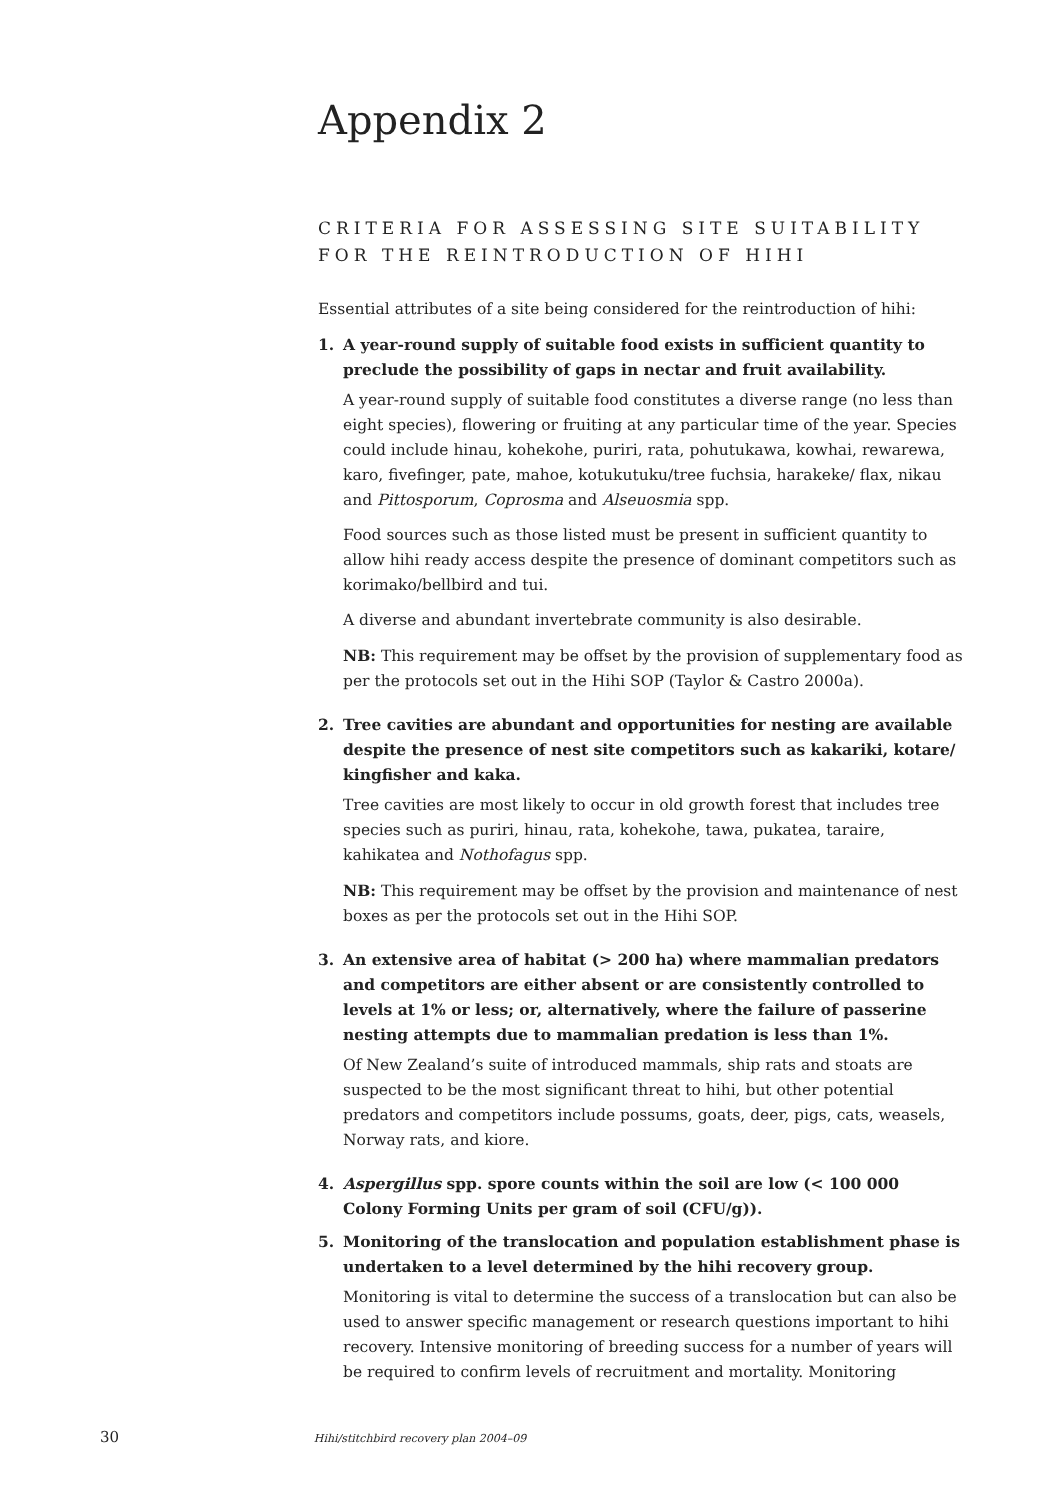Appendix 2
CRITERIA FOR ASSESSING SITE SUITABILITY
FOR THE REINTRODUCTION OF HIHI
Essential attributes of a site being considered for the reintroduction of hihi:
1. A year-round supply of suitable food exists in sufficient quantity to preclude the possibility of gaps in nectar and fruit availability.
A year-round supply of suitable food constitutes a diverse range (no less than eight species), flowering or fruiting at any particular time of the year. Species could include hinau, kohekohe, puriri, rata, pohutukawa, kowhai, rewarewa, karo, fivefinger, pate, mahoe, kotukutuku/tree fuchsia, harakeke/ flax, nikau and Pittosporum, Coprosma and Alseuosmia spp.
Food sources such as those listed must be present in sufficient quantity to allow hihi ready access despite the presence of dominant competitors such as korimako/bellbird and tui.
A diverse and abundant invertebrate community is also desirable.
NB: This requirement may be offset by the provision of supplementary food as per the protocols set out in the Hihi SOP (Taylor & Castro 2000a).
2. Tree cavities are abundant and opportunities for nesting are available despite the presence of nest site competitors such as kakariki, kotare/ kingfisher and kaka.
Tree cavities are most likely to occur in old growth forest that includes tree species such as puriri, hinau, rata, kohekohe, tawa, pukatea, taraire, kahikatea and Nothofagus spp.
NB: This requirement may be offset by the provision and maintenance of nest boxes as per the protocols set out in the Hihi SOP.
3. An extensive area of habitat (> 200 ha) where mammalian predators and competitors are either absent or are consistently controlled to levels at 1% or less; or, alternatively, where the failure of passerine nesting attempts due to mammalian predation is less than 1%.
Of New Zealand’s suite of introduced mammals, ship rats and stoats are suspected to be the most significant threat to hihi, but other potential predators and competitors include possums, goats, deer, pigs, cats, weasels, Norway rats, and kiore.
4. Aspergillus spp. spore counts within the soil are low (< 100 000 Colony Forming Units per gram of soil (CFU/g)).
5. Monitoring of the translocation and population establishment phase is undertaken to a level determined by the hihi recovery group.
Monitoring is vital to determine the success of a translocation but can also be used to answer specific management or research questions important to hihi recovery. Intensive monitoring of breeding success for a number of years will be required to confirm levels of recruitment and mortality. Monitoring
30 Hihi/stitchbird recovery plan 2004–09